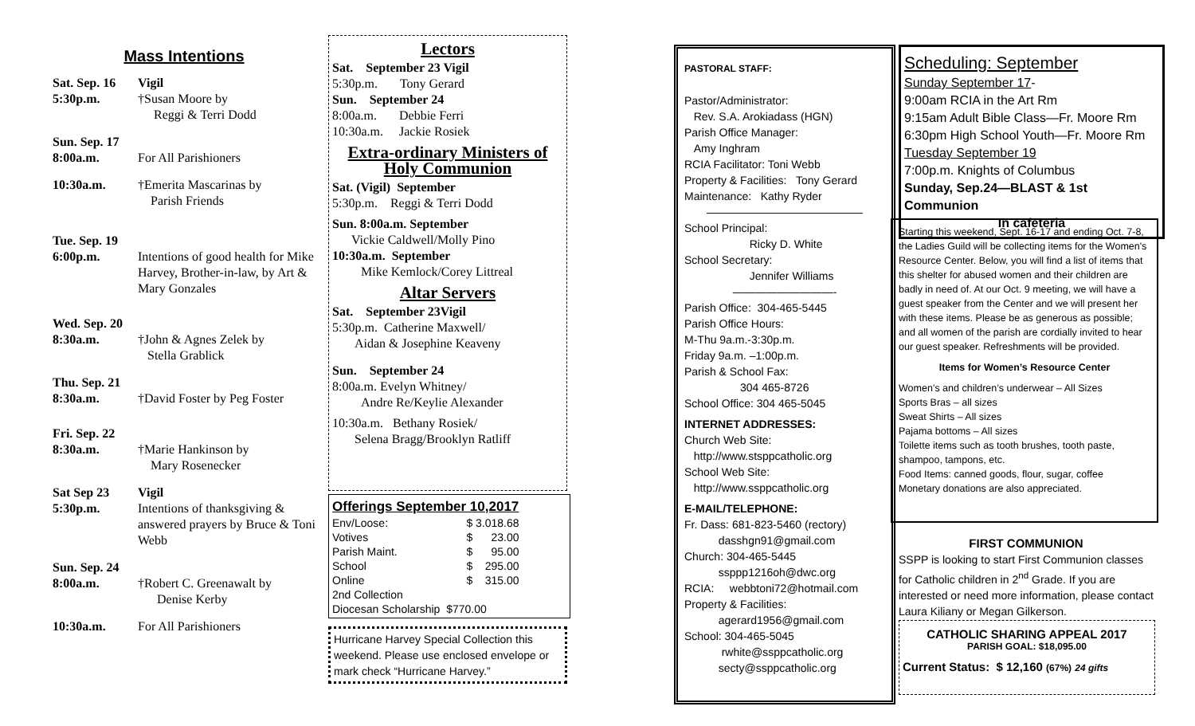Mass Intentions
| Sat. Sep. 16 5:30p.m. | Vigil †Susan Moore by Reggi & Terri Dodd |
| Sun. Sep. 17 8:00a.m. | For All Parishioners |
| 10:30a.m. | †Emerita Mascarinas by Parish Friends |
| Tue. Sep. 19 6:00p.m. | Intentions of good health for Mike Harvey, Brother-in-law, by Art & Mary Gonzales |
| Wed. Sep. 20 8:30a.m. | †John & Agnes Zelek by Stella Grablick |
| Thu. Sep. 21 8:30a.m. | †David Foster by Peg Foster |
| Fri. Sep. 22 8:30a.m. | †Marie Hankinson by Mary Rosenecker |
| Sat Sep 23 5:30p.m. | Vigil Intentions of thanksgiving & answered prayers by Bruce & Toni Webb |
| Sun. Sep. 24 8:00a.m. | †Robert C. Greenawalt by Denise Kerby |
| 10:30a.m. | For All Parishioners |
Lectors
Sat. September 23 Vigil
5:30p.m. Tony Gerard
Sun. September 24
8:00a.m. Debbie Ferri
10:30a.m. Jackie Rosiek
Extra-ordinary Ministers of Holy Communion
Sat. (Vigil) September
5:30p.m. Reggi & Terri Dodd
Sun. 8:00a.m. September
Vickie Caldwell/Molly Pino
10:30a.m. September
Mike Kemlock/Corey Littreal
Altar Servers
Sat. September 23Vigil
5:30p.m. Catherine Maxwell/
Aidan & Josephine Keaveny
Sun. September 24
8:00a.m. Evelyn Whitney/
Andre Re/Keylie Alexander
10:30a.m. Bethany Rosiek/
Selena Bragg/Brooklyn Ratliff
Offerings September 10,2017
| Env/Loose: | $ 3.018.68 |
| Votives | $ 23.00 |
| Parish Maint. | $ 95.00 |
| School | $ 295.00 |
| Online | $ 315.00 |
| 2nd Collection | |
| Diocesan Scholarship $770.00 | |
Hurricane Harvey Special Collection this weekend. Please use enclosed envelope or mark check “Hurricane Harvey.”
PASTORAL STAFF:
Pastor/Administrator:
Rev. S.A. Arokiadass (HGN)
Parish Office Manager:
Amy Inghram
RCIA Facilitator: Toni Webb
Property & Facilities: Tony Gerard
Maintenance: Kathy Ryder
——————————————
School Principal:
Ricky D. White
School Secretary:
Jennifer Williams
—————————-
Parish Office: 304-465-5445
Parish Office Hours:
M-Thu 9a.m.-3:30p.m.
Friday 9a.m. –1:00p.m.
Parish & School Fax:
304 465-8726
School Office: 304 465-5045
INTERNET ADDRESSES:
Church Web Site:
http://www.stsppcatholic.org
School Web Site:
http://www.ssppcatholic.org
E-MAIL/TELEPHONE:
Fr. Dass: 681-823-5460 (rectory)
dasshgn91@gmail.com
Church: 304-465-5445
ssppp1216oh@dwc.org
RCIA: webbtoni72@hotmail.com
Property & Facilities:
agerard1956@gmail.com
School: 304-465-5045
rwhite@ssppcatholic.org
secty@ssppcatholic.org
Scheduling: September
Sunday September 17-
9:00am RCIA in the Art Rm
9:15am Adult Bible Class—Fr. Moore Rm
6:30pm High School Youth—Fr. Moore Rm
Tuesday September 19
7:00p.m. Knights of Columbus
Sunday, Sep.24—BLAST & 1st Communion
In cafeteria
Starting this weekend, Sept. 16-17 and ending Oct. 7-8, the Ladies Guild will be collecting items for the Women's Resource Center. Below, you will find a list of items that this shelter for abused women and their children are badly in need of. At our Oct. 9 meeting, we will have a guest speaker from the Center and we will present her with these items. Please be as generous as possible; and all women of the parish are cordially invited to hear our guest speaker. Refreshments will be provided.
Items for Women’s Resource Center
Women’s and children’s underwear – All Sizes
Sports Bras – all sizes
Sweat Shirts – All sizes
Pajama bottoms – All sizes
Toilette items such as tooth brushes, tooth paste, shampoo, tampons, etc.
Food Items: canned goods, flour, sugar, coffee
Monetary donations are also appreciated.
FIRST COMMUNION
SSPP is looking to start First Communion classes for Catholic children in 2<sup>nd</sup> Grade. If you are interested or need more information, please contact Laura Kiliany or Megan Gilkerson.
CATHOLIC SHARING APPEAL 2017
PARISH GOAL: $18,095.00
Current Status: $ 12,160 (67%) 24 gifts